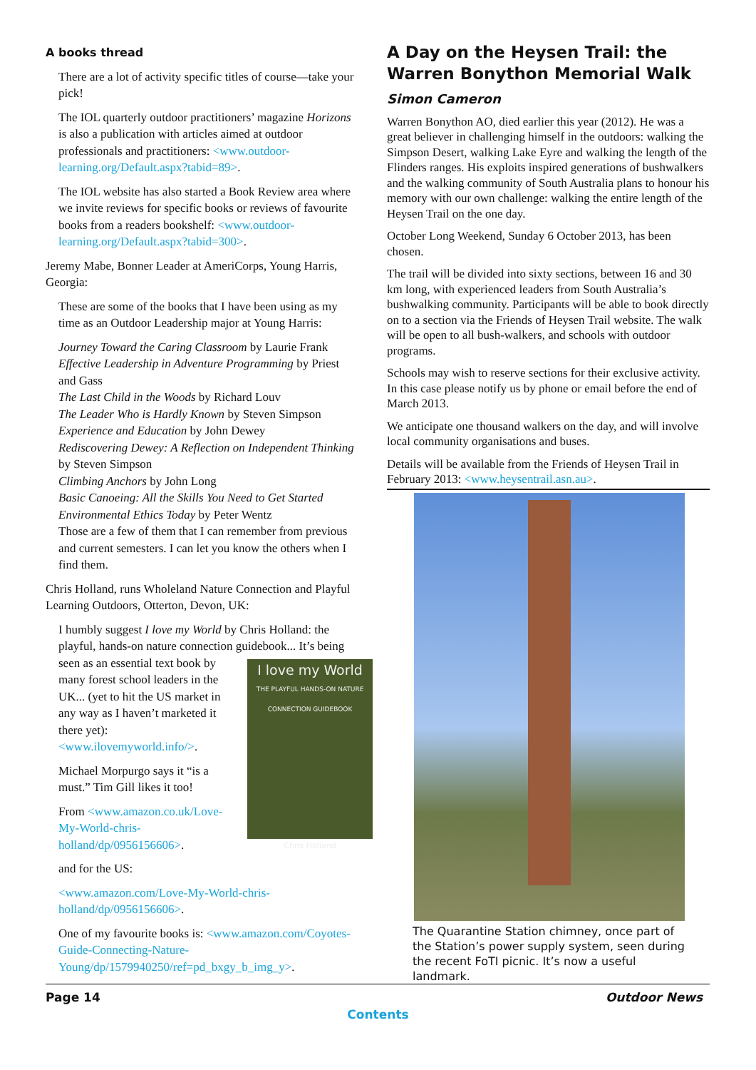A books thread
There are a lot of activity specific titles of course—take your pick!
The IOL quarterly outdoor practitioners’ magazine Horizons is also a publication with articles aimed at outdoor professionals and practitioners: <www.outdoor-learning.org/Default.aspx?tabid=89>.
The IOL website has also started a Book Review area where we invite reviews for specific books or reviews of favourite books from a readers bookshelf: <www.outdoor-learning.org/Default.aspx?tabid=300>.
Jeremy Mabe, Bonner Leader at AmeriCorps, Young Harris, Georgia:
These are some of the books that I have been using as my time as an Outdoor Leadership major at Young Harris:
Journey Toward the Caring Classroom by Laurie Frank
Effective Leadership in Adventure Programming by Priest and Gass
The Last Child in the Woods by Richard Louv
The Leader Who is Hardly Known by Steven Simpson
Experience and Education by John Dewey
Rediscovering Dewey: A Reflection on Independent Thinking by Steven Simpson
Climbing Anchors by John Long
Basic Canoeing: All the Skills You Need to Get Started
Environmental Ethics Today by Peter Wentz
Those are a few of them that I can remember from previous and current semesters. I can let you know the others when I find them.
Chris Holland, runs Wholeland Nature Connection and Playful Learning Outdoors, Otterton, Devon, UK:
I humbly suggest I love my World by Chris Holland: the playful, hands-on nature connection guidebook... I love my World
THE PLAYFUL HANDS-ON NATURE CONNECTION GUIDEBOOK
Chris Holland It’s being seen as an essential text book by many forest school leaders in the UK... (yet to hit the US market in any way as I haven’t marketed it there yet): <www.ilovemyworld.info/>.
Michael Morpurgo says it “is a must.” Tim Gill likes it too!
From <www.amazon.co.uk/Love-My-World-chris-holland/dp/0956156606>.
and for the US:
<www.amazon.com/Love-My-World-chris-holland/dp/0956156606>.
One of my favourite books is: <www.amazon.com/Coyotes-Guide-Connecting-Nature-Young/dp/1579940250/ref=pd_bxgy_b_img_y>.
A Day on the Heysen Trail: the Warren Bonython Memorial Walk
Simon Cameron
Warren Bonython AO, died earlier this year (2012). He was a great believer in challenging himself in the outdoors: walking the Simpson Desert, walking Lake Eyre and walking the length of the Flinders ranges. His exploits inspired generations of bushwalkers and the walking community of South Australia plans to honour his memory with our own challenge: walking the entire length of the Heysen Trail on the one day.
October Long Weekend, Sunday 6 October 2013, has been chosen.
The trail will be divided into sixty sections, between 16 and 30 km long, with experienced leaders from South Australia’s bushwalking community. Participants will be able to book directly on to a section via the Friends of Heysen Trail website. The walk will be open to all bush-walkers, and schools with outdoor programs.
Schools may wish to reserve sections for their exclusive activity. In this case please notify us by phone or email before the end of March 2013.
We anticipate one thousand walkers on the day, and will involve local community organisations and buses.
Details will be available from the Friends of Heysen Trail in February 2013: <www.heysentrail.asn.au>.
The Quarantine Station chimney, once part of the Station’s power supply system, seen during the recent FoTI picnic. It’s now a useful landmark.
Page 14 Outdoor News
Contents